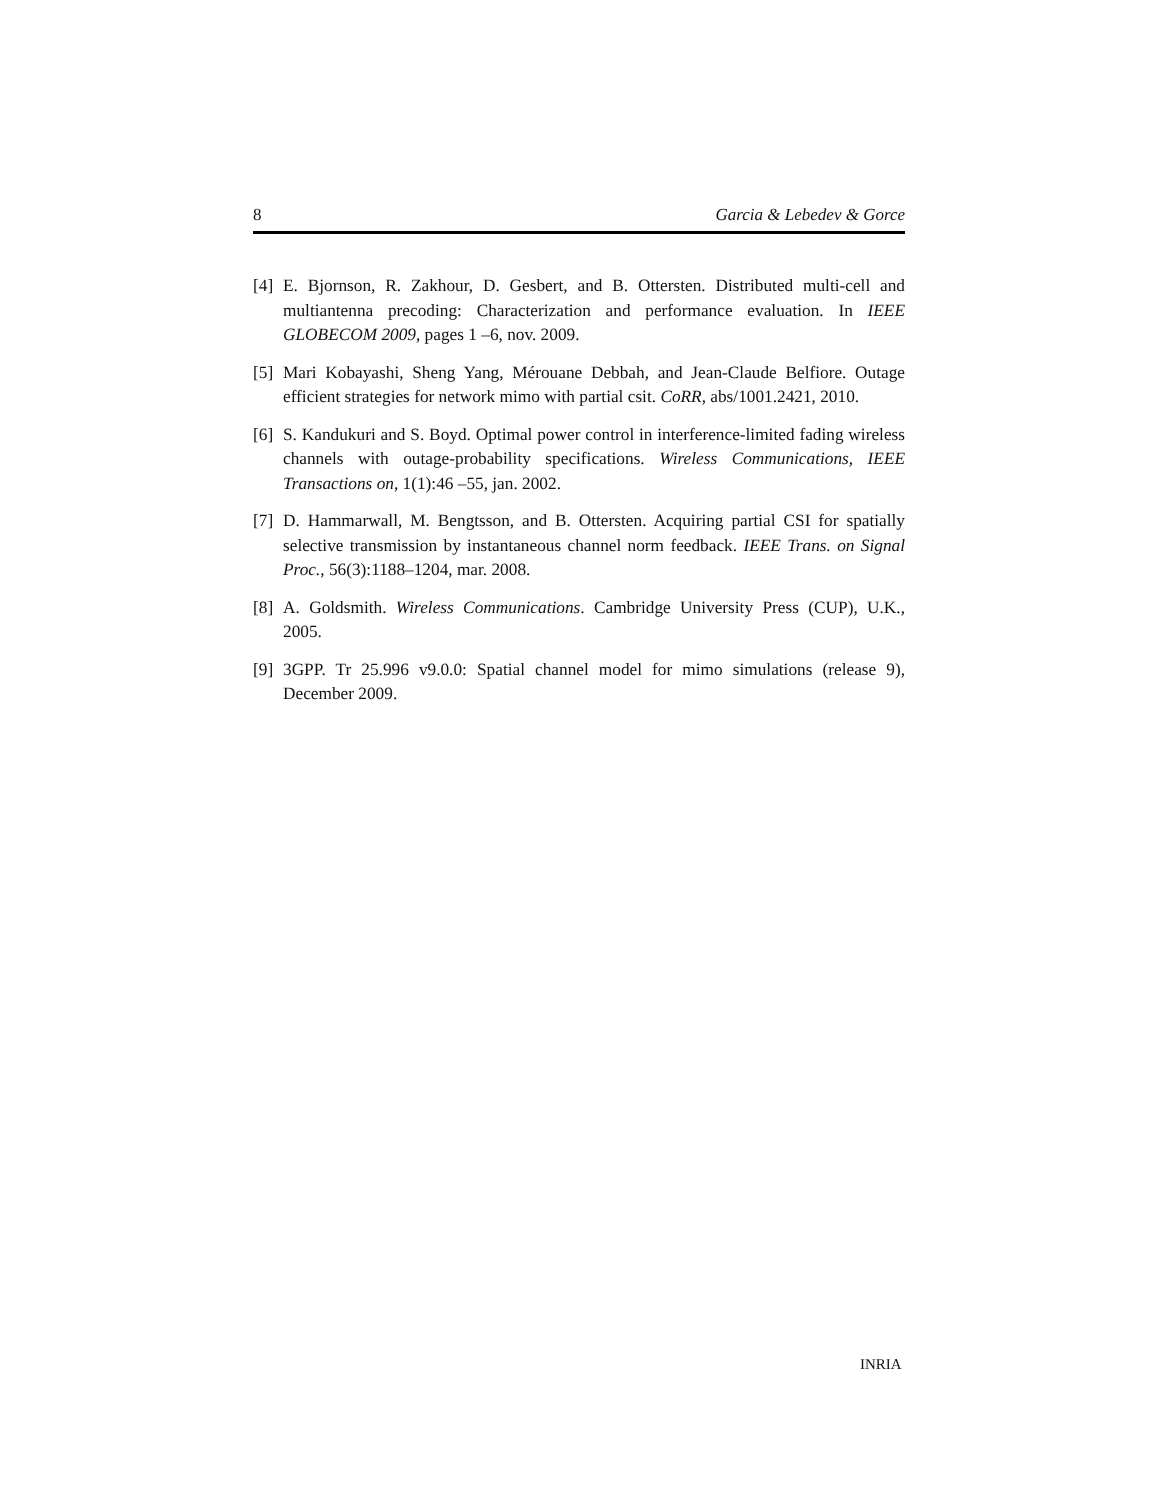8 Garcia & Lebedev & Gorce
[4] E. Bjornson, R. Zakhour, D. Gesbert, and B. Ottersten. Distributed multi-cell and multiantenna precoding: Characterization and performance evaluation. In IEEE GLOBECOM 2009, pages 1 –6, nov. 2009.
[5] Mari Kobayashi, Sheng Yang, Mérouane Debbah, and Jean-Claude Belfiore. Outage efficient strategies for network mimo with partial csit. CoRR, abs/1001.2421, 2010.
[6] S. Kandukuri and S. Boyd. Optimal power control in interference-limited fading wireless channels with outage-probability specifications. Wireless Communications, IEEE Transactions on, 1(1):46 –55, jan. 2002.
[7] D. Hammarwall, M. Bengtsson, and B. Ottersten. Acquiring partial CSI for spatially selective transmission by instantaneous channel norm feedback. IEEE Trans. on Signal Proc., 56(3):1188–1204, mar. 2008.
[8] A. Goldsmith. Wireless Communications. Cambridge University Press (CUP), U.K., 2005.
[9] 3GPP. Tr 25.996 v9.0.0: Spatial channel model for mimo simulations (release 9), December 2009.
INRIA